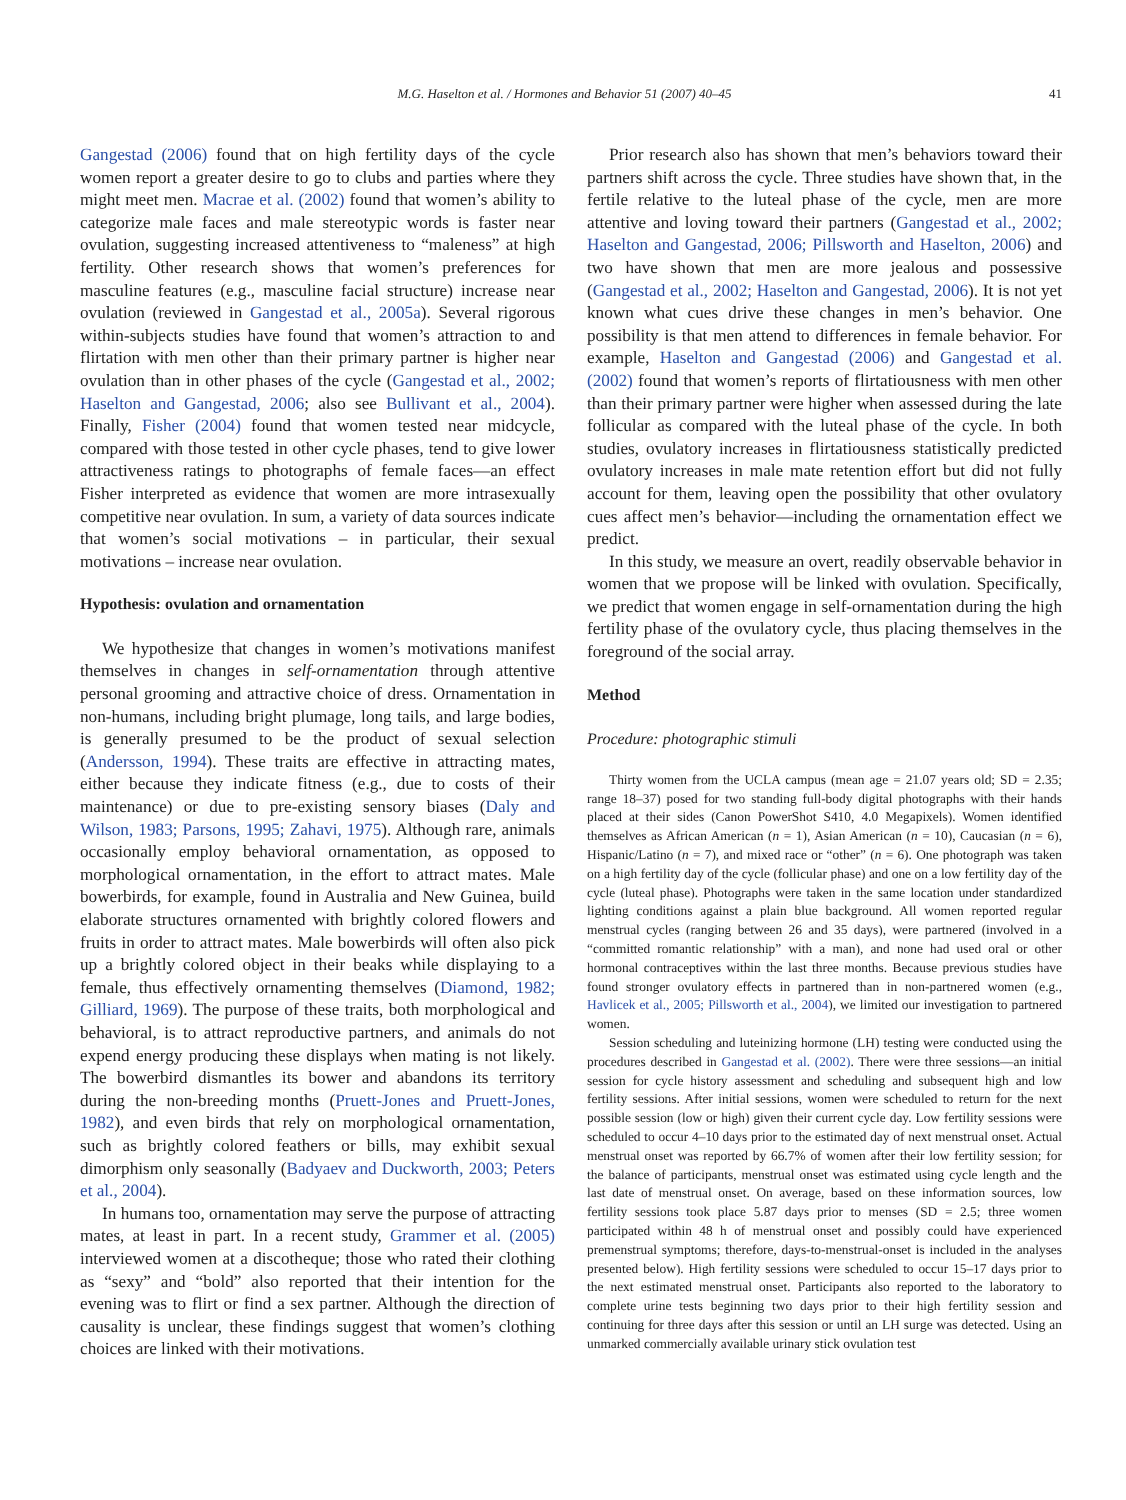M.G. Haselton et al. / Hormones and Behavior 51 (2007) 40–45 41
Gangestad (2006) found that on high fertility days of the cycle women report a greater desire to go to clubs and parties where they might meet men. Macrae et al. (2002) found that women’s ability to categorize male faces and male stereotypic words is faster near ovulation, suggesting increased attentiveness to “maleness” at high fertility. Other research shows that women’s preferences for masculine features (e.g., masculine facial structure) increase near ovulation (reviewed in Gangestad et al., 2005a). Several rigorous within-subjects studies have found that women’s attraction to and flirtation with men other than their primary partner is higher near ovulation than in other phases of the cycle (Gangestad et al., 2002; Haselton and Gangestad, 2006; also see Bullivant et al., 2004). Finally, Fisher (2004) found that women tested near midcycle, compared with those tested in other cycle phases, tend to give lower attractiveness ratings to photographs of female faces—an effect Fisher interpreted as evidence that women are more intrasexually competitive near ovulation. In sum, a variety of data sources indicate that women’s social motivations – in particular, their sexual motivations – increase near ovulation.
Hypothesis: ovulation and ornamentation
We hypothesize that changes in women’s motivations manifest themselves in changes in self-ornamentation through attentive personal grooming and attractive choice of dress. Ornamentation in non-humans, including bright plumage, long tails, and large bodies, is generally presumed to be the product of sexual selection (Andersson, 1994). These traits are effective in attracting mates, either because they indicate fitness (e.g., due to costs of their maintenance) or due to pre-existing sensory biases (Daly and Wilson, 1983; Parsons, 1995; Zahavi, 1975). Although rare, animals occasionally employ behavioral ornamentation, as opposed to morphological ornamentation, in the effort to attract mates. Male bowerbirds, for example, found in Australia and New Guinea, build elaborate structures ornamented with brightly colored flowers and fruits in order to attract mates. Male bowerbirds will often also pick up a brightly colored object in their beaks while displaying to a female, thus effectively ornamenting themselves (Diamond, 1982; Gilliard, 1969). The purpose of these traits, both morphological and behavioral, is to attract reproductive partners, and animals do not expend energy producing these displays when mating is not likely. The bowerbird dismantles its bower and abandons its territory during the non-breeding months (Pruett-Jones and Pruett-Jones, 1982), and even birds that rely on morphological ornamentation, such as brightly colored feathers or bills, may exhibit sexual dimorphism only seasonally (Badyaev and Duckworth, 2003; Peters et al., 2004).
In humans too, ornamentation may serve the purpose of attracting mates, at least in part. In a recent study, Grammer et al. (2005) interviewed women at a discotheque; those who rated their clothing as “sexy” and “bold” also reported that their intention for the evening was to flirt or find a sex partner. Although the direction of causality is unclear, these findings suggest that women’s clothing choices are linked with their motivations.
Prior research also has shown that men’s behaviors toward their partners shift across the cycle. Three studies have shown that, in the fertile relative to the luteal phase of the cycle, men are more attentive and loving toward their partners (Gangestad et al., 2002; Haselton and Gangestad, 2006; Pillsworth and Haselton, 2006) and two have shown that men are more jealous and possessive (Gangestad et al., 2002; Haselton and Gangestad, 2006). It is not yet known what cues drive these changes in men’s behavior. One possibility is that men attend to differences in female behavior. For example, Haselton and Gangestad (2006) and Gangestad et al. (2002) found that women’s reports of flirtatiousness with men other than their primary partner were higher when assessed during the late follicular as compared with the luteal phase of the cycle. In both studies, ovulatory increases in flirtatiousness statistically predicted ovulatory increases in male mate retention effort but did not fully account for them, leaving open the possibility that other ovulatory cues affect men’s behavior—including the ornamentation effect we predict.
In this study, we measure an overt, readily observable behavior in women that we propose will be linked with ovulation. Specifically, we predict that women engage in self-ornamentation during the high fertility phase of the ovulatory cycle, thus placing themselves in the foreground of the social array.
Method
Procedure: photographic stimuli
Thirty women from the UCLA campus (mean age = 21.07 years old; SD = 2.35; range 18–37) posed for two standing full-body digital photographs with their hands placed at their sides (Canon PowerShot S410, 4.0 Megapixels). Women identified themselves as African American (n = 1), Asian American (n = 10), Caucasian (n = 6), Hispanic/Latino (n = 7), and mixed race or “other” (n = 6). One photograph was taken on a high fertility day of the cycle (follicular phase) and one on a low fertility day of the cycle (luteal phase). Photographs were taken in the same location under standardized lighting conditions against a plain blue background. All women reported regular menstrual cycles (ranging between 26 and 35 days), were partnered (involved in a “committed romantic relationship” with a man), and none had used oral or other hormonal contraceptives within the last three months. Because previous studies have found stronger ovulatory effects in partnered than in non-partnered women (e.g., Havlicek et al., 2005; Pillsworth et al., 2004), we limited our investigation to partnered women.
Session scheduling and luteinizing hormone (LH) testing were conducted using the procedures described in Gangestad et al. (2002). There were three sessions—an initial session for cycle history assessment and scheduling and subsequent high and low fertility sessions. After initial sessions, women were scheduled to return for the next possible session (low or high) given their current cycle day. Low fertility sessions were scheduled to occur 4–10 days prior to the estimated day of next menstrual onset. Actual menstrual onset was reported by 66.7% of women after their low fertility session; for the balance of participants, menstrual onset was estimated using cycle length and the last date of menstrual onset. On average, based on these information sources, low fertility sessions took place 5.87 days prior to menses (SD = 2.5; three women participated within 48 h of menstrual onset and possibly could have experienced premenstrual symptoms; therefore, days-to-menstrual-onset is included in the analyses presented below). High fertility sessions were scheduled to occur 15–17 days prior to the next estimated menstrual onset. Participants also reported to the laboratory to complete urine tests beginning two days prior to their high fertility session and continuing for three days after this session or until an LH surge was detected. Using an unmarked commercially available urinary stick ovulation test